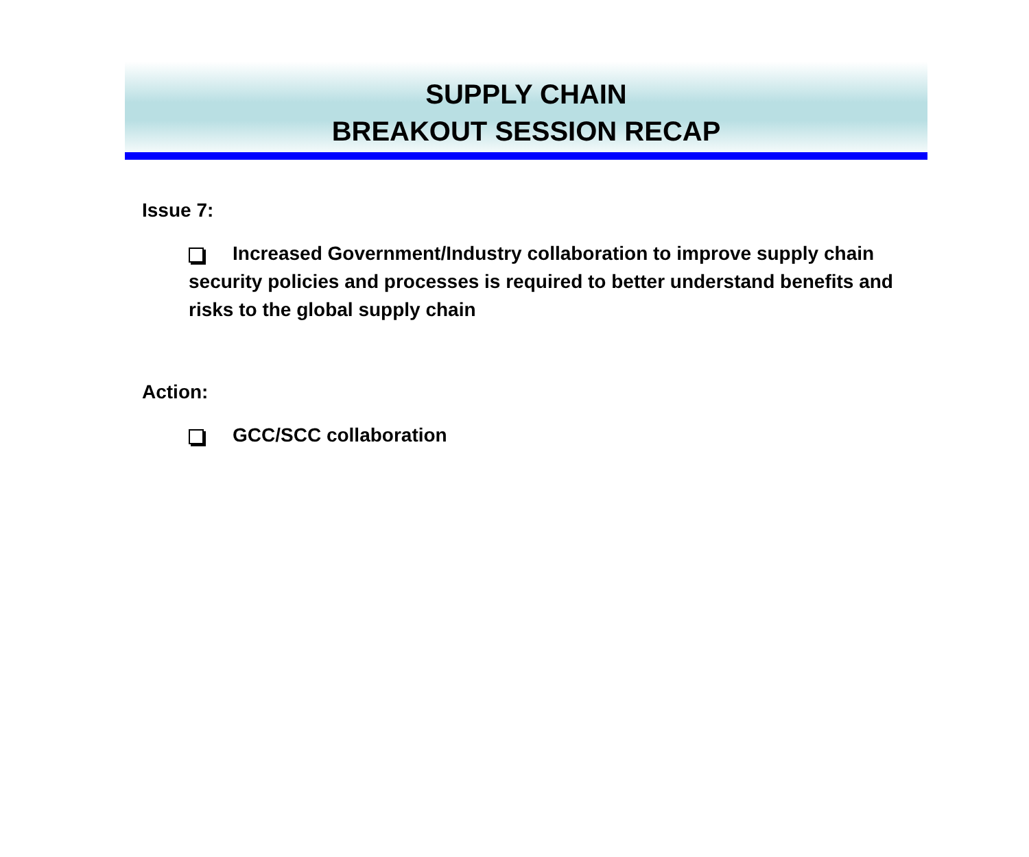SUPPLY CHAIN
BREAKOUT SESSION RECAP
Issue 7:
Increased Government/Industry collaboration to improve supply chain security policies and processes is required to better understand benefits and risks to the global supply chain
Action:
GCC/SCC collaboration